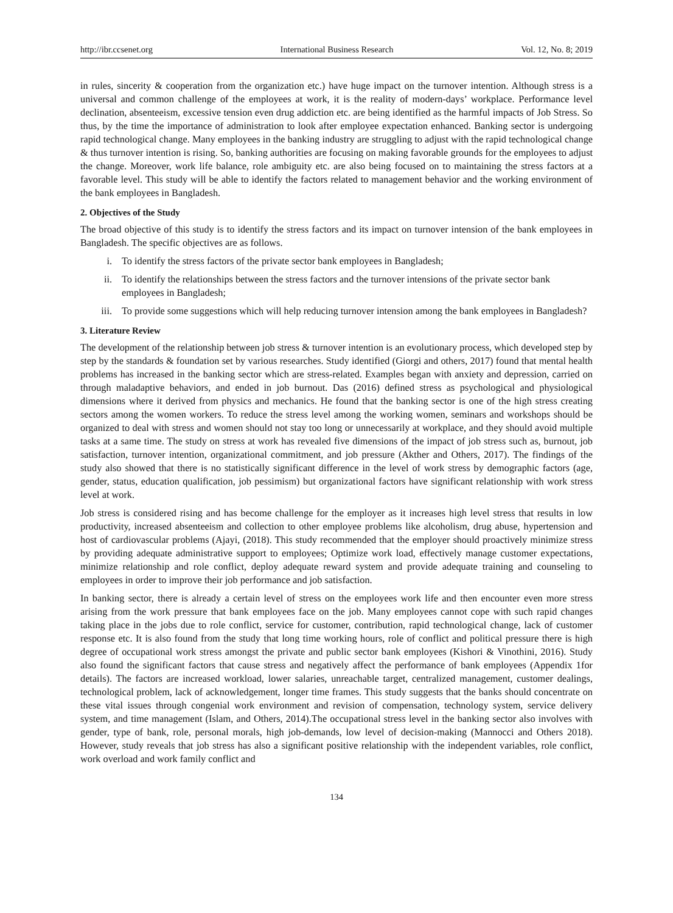http://ibr.ccsenet.org International Business Research Vol. 12, No. 8; 2019
in rules, sincerity & cooperation from the organization etc.) have huge impact on the turnover intention. Although stress is a universal and common challenge of the employees at work, it is the reality of modern-days’ workplace. Performance level declination, absenteeism, excessive tension even drug addiction etc. are being identified as the harmful impacts of Job Stress. So thus, by the time the importance of administration to look after employee expectation enhanced. Banking sector is undergoing rapid technological change. Many employees in the banking industry are struggling to adjust with the rapid technological change & thus turnover intention is rising. So, banking authorities are focusing on making favorable grounds for the employees to adjust the change. Moreover, work life balance, role ambiguity etc. are also being focused on to maintaining the stress factors at a favorable level. This study will be able to identify the factors related to management behavior and the working environment of the bank employees in Bangladesh.
2. Objectives of the Study
The broad objective of this study is to identify the stress factors and its impact on turnover intension of the bank employees in Bangladesh. The specific objectives are as follows.
i. To identify the stress factors of the private sector bank employees in Bangladesh;
ii. To identify the relationships between the stress factors and the turnover intensions of the private sector bank employees in Bangladesh;
iii. To provide some suggestions which will help reducing turnover intension among the bank employees in Bangladesh?
3. Literature Review
The development of the relationship between job stress & turnover intention is an evolutionary process, which developed step by step by the standards & foundation set by various researches. Study identified (Giorgi and others, 2017) found that mental health problems has increased in the banking sector which are stress-related. Examples began with anxiety and depression, carried on through maladaptive behaviors, and ended in job burnout. Das (2016) defined stress as psychological and physiological dimensions where it derived from physics and mechanics. He found that the banking sector is one of the high stress creating sectors among the women workers. To reduce the stress level among the working women, seminars and workshops should be organized to deal with stress and women should not stay too long or unnecessarily at workplace, and they should avoid multiple tasks at a same time. The study on stress at work has revealed five dimensions of the impact of job stress such as, burnout, job satisfaction, turnover intention, organizational commitment, and job pressure (Akther and Others, 2017). The findings of the study also showed that there is no statistically significant difference in the level of work stress by demographic factors (age, gender, status, education qualification, job pessimism) but organizational factors have significant relationship with work stress level at work.
Job stress is considered rising and has become challenge for the employer as it increases high level stress that results in low productivity, increased absenteeism and collection to other employee problems like alcoholism, drug abuse, hypertension and host of cardiovascular problems (Ajayi, (2018). This study recommended that the employer should proactively minimize stress by providing adequate administrative support to employees; Optimize work load, effectively manage customer expectations, minimize relationship and role conflict, deploy adequate reward system and provide adequate training and counseling to employees in order to improve their job performance and job satisfaction.
In banking sector, there is already a certain level of stress on the employees work life and then encounter even more stress arising from the work pressure that bank employees face on the job. Many employees cannot cope with such rapid changes taking place in the jobs due to role conflict, service for customer, contribution, rapid technological change, lack of customer response etc. It is also found from the study that long time working hours, role of conflict and political pressure there is high degree of occupational work stress amongst the private and public sector bank employees (Kishori & Vinothini, 2016). Study also found the significant factors that cause stress and negatively affect the performance of bank employees (Appendix 1for details). The factors are increased workload, lower salaries, unreachable target, centralized management, customer dealings, technological problem, lack of acknowledgement, longer time frames. This study suggests that the banks should concentrate on these vital issues through congenial work environment and revision of compensation, technology system, service delivery system, and time management (Islam, and Others, 2014).The occupational stress level in the banking sector also involves with gender, type of bank, role, personal morals, high job-demands, low level of decision-making (Mannocci and Others 2018). However, study reveals that job stress has also a significant positive relationship with the independent variables, role conflict, work overload and work family conflict and
134